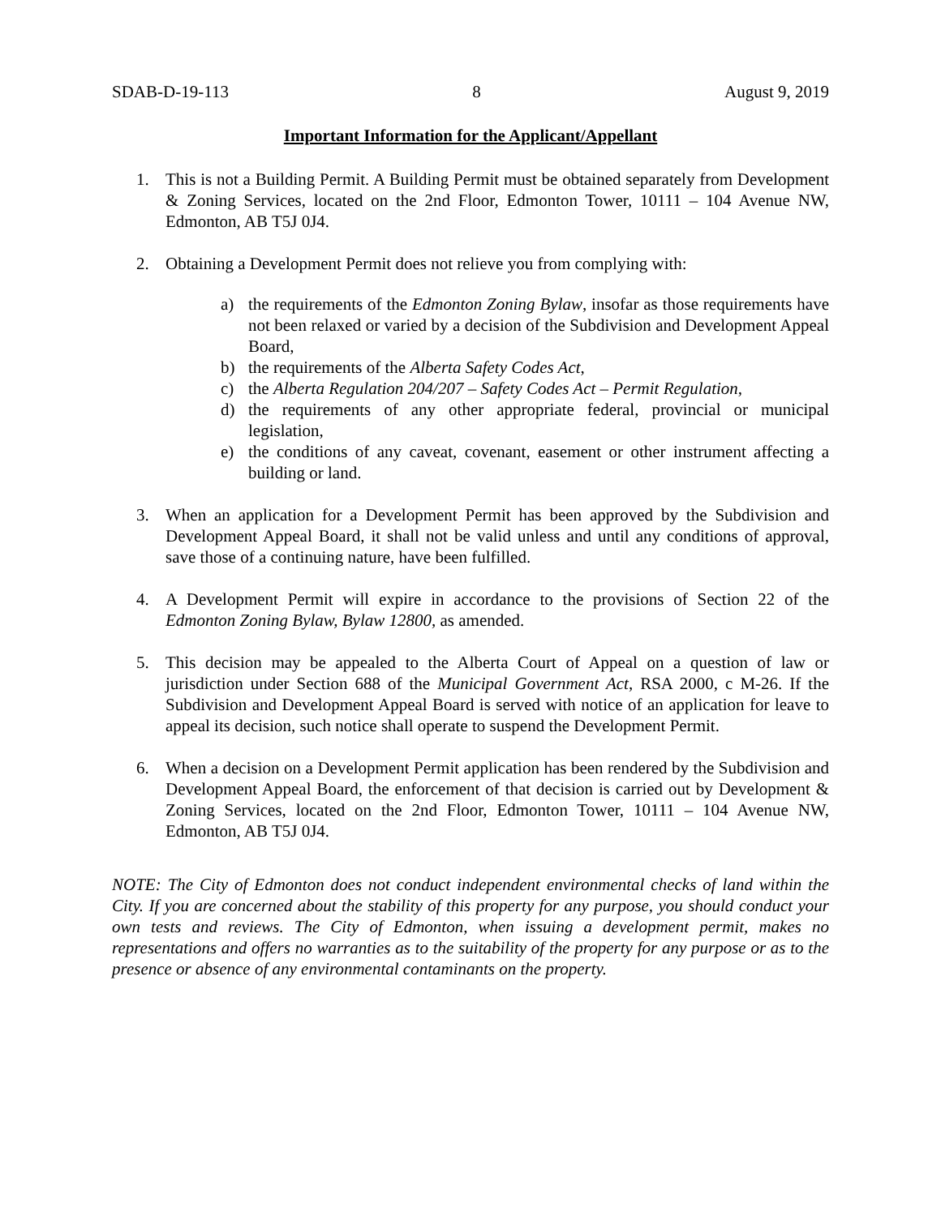SDAB-D-19-113 8 August 9, 2019
Important Information for the Applicant/Appellant
1. This is not a Building Permit. A Building Permit must be obtained separately from Development & Zoning Services, located on the 2nd Floor, Edmonton Tower, 10111 – 104 Avenue NW, Edmonton, AB T5J 0J4.
2. Obtaining a Development Permit does not relieve you from complying with:
a) the requirements of the Edmonton Zoning Bylaw, insofar as those requirements have not been relaxed or varied by a decision of the Subdivision and Development Appeal Board,
b) the requirements of the Alberta Safety Codes Act,
c) the Alberta Regulation 204/207 – Safety Codes Act – Permit Regulation,
d) the requirements of any other appropriate federal, provincial or municipal legislation,
e) the conditions of any caveat, covenant, easement or other instrument affecting a building or land.
3. When an application for a Development Permit has been approved by the Subdivision and Development Appeal Board, it shall not be valid unless and until any conditions of approval, save those of a continuing nature, have been fulfilled.
4. A Development Permit will expire in accordance to the provisions of Section 22 of the Edmonton Zoning Bylaw, Bylaw 12800, as amended.
5. This decision may be appealed to the Alberta Court of Appeal on a question of law or jurisdiction under Section 688 of the Municipal Government Act, RSA 2000, c M-26. If the Subdivision and Development Appeal Board is served with notice of an application for leave to appeal its decision, such notice shall operate to suspend the Development Permit.
6. When a decision on a Development Permit application has been rendered by the Subdivision and Development Appeal Board, the enforcement of that decision is carried out by Development & Zoning Services, located on the 2nd Floor, Edmonton Tower, 10111 – 104 Avenue NW, Edmonton, AB T5J 0J4.
NOTE: The City of Edmonton does not conduct independent environmental checks of land within the City. If you are concerned about the stability of this property for any purpose, you should conduct your own tests and reviews. The City of Edmonton, when issuing a development permit, makes no representations and offers no warranties as to the suitability of the property for any purpose or as to the presence or absence of any environmental contaminants on the property.